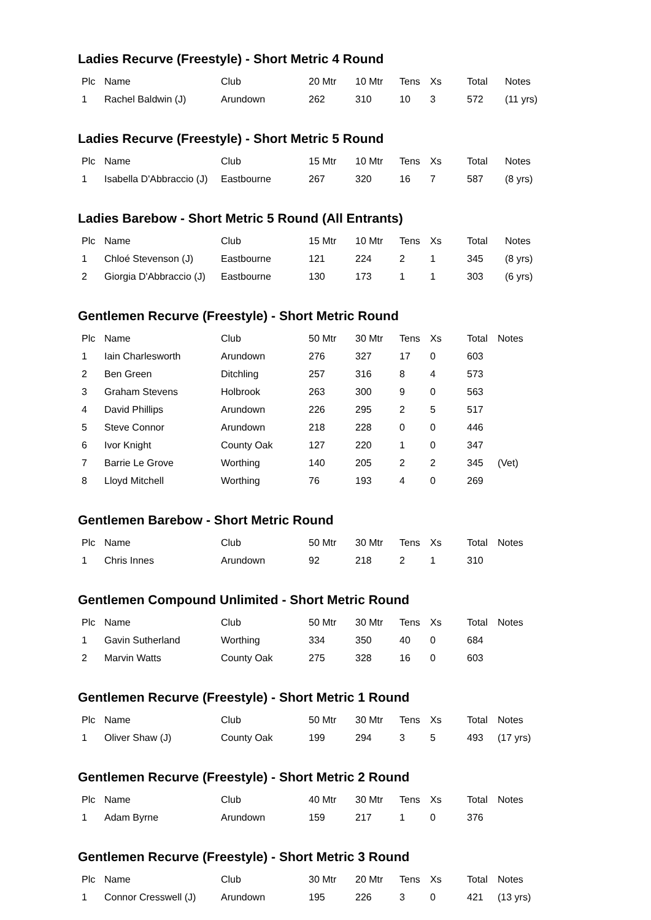Ladies Recurve (Freestyle) - Short Metric 4 Round
| Plc | Name | Club | 20 Mtr | 10 Mtr | Tens | Xs | Total | Notes |
| --- | --- | --- | --- | --- | --- | --- | --- | --- |
| 1 | Rachel Baldwin (J) | Arundown | 262 | 310 | 10 | 3 | 572 | (11 yrs) |
Ladies Recurve (Freestyle) - Short Metric 5 Round
| Plc | Name | Club | 15 Mtr | 10 Mtr | Tens | Xs | Total | Notes |
| --- | --- | --- | --- | --- | --- | --- | --- | --- |
| 1 | Isabella D'Abbraccio (J) | Eastbourne | 267 | 320 | 16 | 7 | 587 | (8 yrs) |
Ladies Barebow - Short Metric 5 Round (All Entrants)
| Plc | Name | Club | 15 Mtr | 10 Mtr | Tens | Xs | Total | Notes |
| --- | --- | --- | --- | --- | --- | --- | --- | --- |
| 1 | Chloé Stevenson (J) | Eastbourne | 121 | 224 | 2 | 1 | 345 | (8 yrs) |
| 2 | Giorgia D'Abbraccio (J) | Eastbourne | 130 | 173 | 1 | 1 | 303 | (6 yrs) |
Gentlemen Recurve (Freestyle) - Short Metric Round
| Plc | Name | Club | 50 Mtr | 30 Mtr | Tens | Xs | Total | Notes |
| --- | --- | --- | --- | --- | --- | --- | --- | --- |
| 1 | Iain Charlesworth | Arundown | 276 | 327 | 17 | 0 | 603 | |
| 2 | Ben Green | Ditchling | 257 | 316 | 8 | 4 | 573 | |
| 3 | Graham Stevens | Holbrook | 263 | 300 | 9 | 0 | 563 | |
| 4 | David Phillips | Arundown | 226 | 295 | 2 | 5 | 517 | |
| 5 | Steve Connor | Arundown | 218 | 228 | 0 | 0 | 446 | |
| 6 | Ivor Knight | County Oak | 127 | 220 | 1 | 0 | 347 | |
| 7 | Barrie Le Grove | Worthing | 140 | 205 | 2 | 2 | 345 | (Vet) |
| 8 | Lloyd Mitchell | Worthing | 76 | 193 | 4 | 0 | 269 | |
Gentlemen Barebow - Short Metric Round
| Plc | Name | Club | 50 Mtr | 30 Mtr | Tens | Xs | Total | Notes |
| --- | --- | --- | --- | --- | --- | --- | --- | --- |
| 1 | Chris Innes | Arundown | 92 | 218 | 2 | 1 | 310 | |
Gentlemen Compound Unlimited - Short Metric Round
| Plc | Name | Club | 50 Mtr | 30 Mtr | Tens | Xs | Total | Notes |
| --- | --- | --- | --- | --- | --- | --- | --- | --- |
| 1 | Gavin Sutherland | Worthing | 334 | 350 | 40 | 0 | 684 | |
| 2 | Marvin Watts | County Oak | 275 | 328 | 16 | 0 | 603 | |
Gentlemen Recurve (Freestyle) - Short Metric 1 Round
| Plc | Name | Club | 50 Mtr | 30 Mtr | Tens | Xs | Total | Notes |
| --- | --- | --- | --- | --- | --- | --- | --- | --- |
| 1 | Oliver Shaw (J) | County Oak | 199 | 294 | 3 | 5 | 493 | (17 yrs) |
Gentlemen Recurve (Freestyle) - Short Metric 2 Round
| Plc | Name | Club | 40 Mtr | 30 Mtr | Tens | Xs | Total | Notes |
| --- | --- | --- | --- | --- | --- | --- | --- | --- |
| 1 | Adam Byrne | Arundown | 159 | 217 | 1 | 0 | 376 | |
Gentlemen Recurve (Freestyle) - Short Metric 3 Round
| Plc | Name | Club | 30 Mtr | 20 Mtr | Tens | Xs | Total | Notes |
| --- | --- | --- | --- | --- | --- | --- | --- | --- |
| 1 | Connor Cresswell (J) | Arundown | 195 | 226 | 3 | 0 | 421 | (13 yrs) |